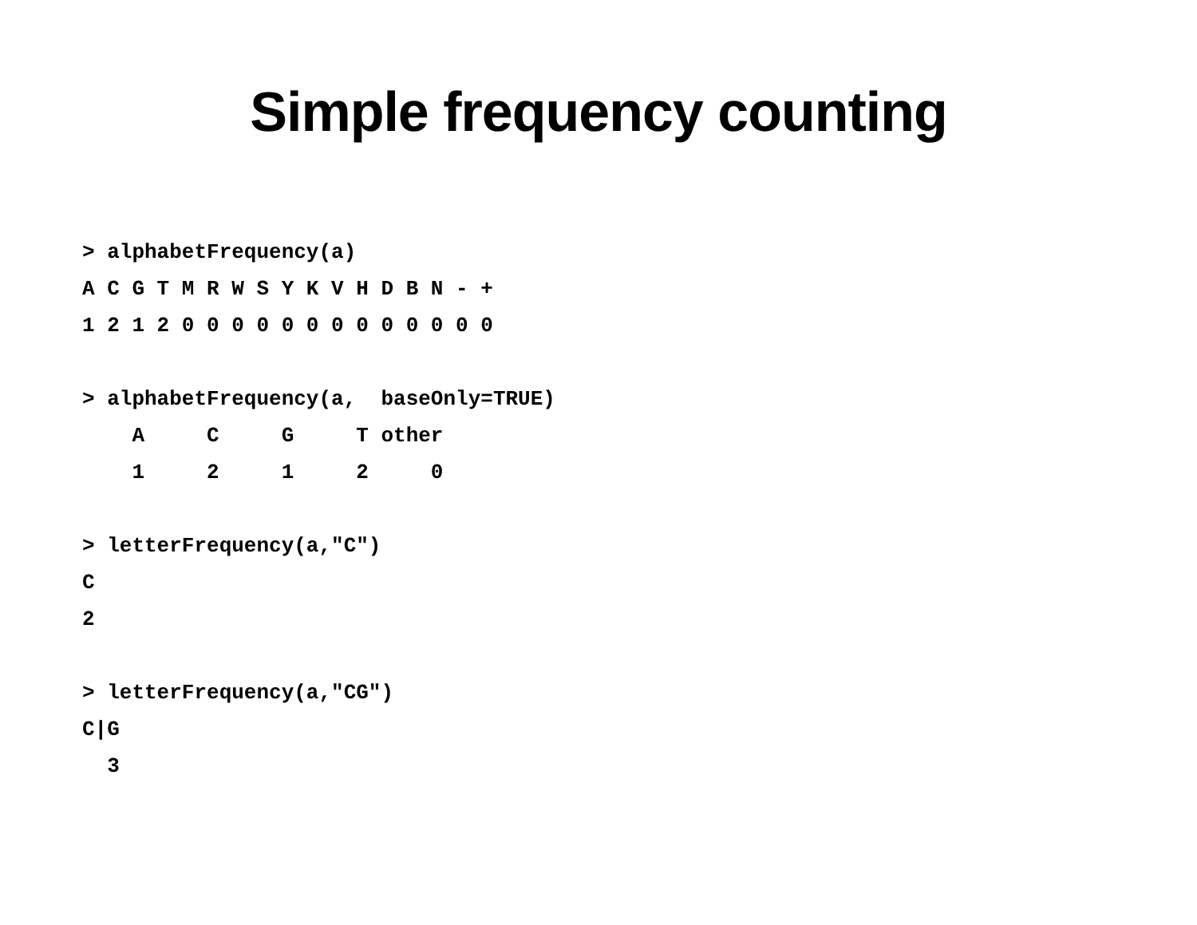Simple frequency counting
> alphabetFrequency(a)
A C G T M R W S Y K V H D B N - +
1 2 1 2 0 0 0 0 0 0 0 0 0 0 0 0 0

> alphabetFrequency(a,  baseOnly=TRUE)
    A     C     G     T other
    1     2     1     2     0

> letterFrequency(a,"C")
C
2

> letterFrequency(a,"CG")
C|G
  3